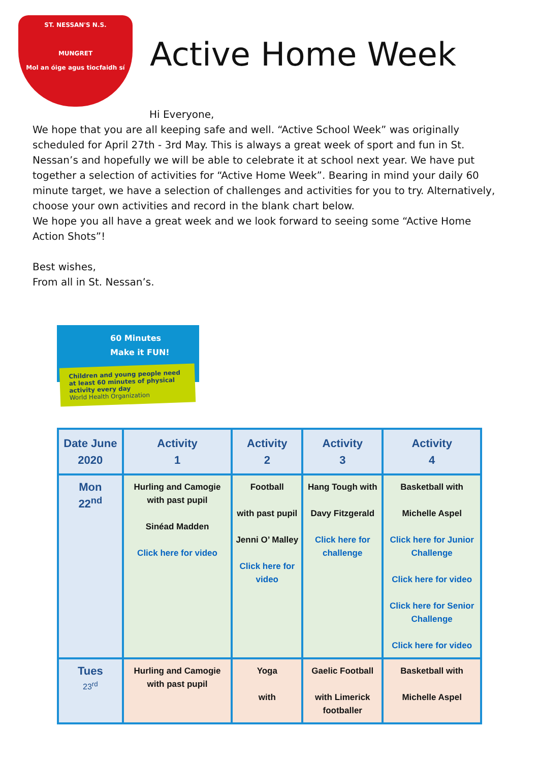ST. NESSAN'S N.S.
MUNGRET
Mol an óige agus tiocfaidh sí
Active Home Week
Hi Everyone,
We hope that you are all keeping safe and well. “Active School Week” was originally scheduled for April 27th - 3rd May. This is always a great week of sport and fun in St. Nessan’s and hopefully we will be able to celebrate it at school next year. We have put together a selection of activities for “Active Home Week”. Bearing in mind your daily 60 minute target, we have a selection of challenges and activities for you to try. Alternatively, choose your own activities and record in the blank chart below.
We hope you all have a great week and we look forward to seeing some “Active Home Action Shots”!
Best wishes,
From all in St. Nessan’s.
60 Minutes
Make it FUN!
Children and young people need at least 60 minutes of physical activity every day
World Health Organization
| Date June 2020 | Activity 1 | Activity 2 | Activity 3 | Activity 4 |
| --- | --- | --- | --- | --- |
| Mon 22<sup>nd</sup> | Hurling and Camogie with past pupil Sinéad Madden Click here for video | Football with past pupil Jenni O’ Malley Click here for video | Hang Tough with Davy Fitzgerald Click here for challenge | Basketball with Michelle Aspel Click here for Junior Challenge Click here for video Click here for Senior Challenge Click here for video |
| Tues 23<sup>rd</sup> | Hurling and Camogie with past pupil | Yoga with | Gaelic Football with Limerick footballer | Basketball with Michelle Aspel |